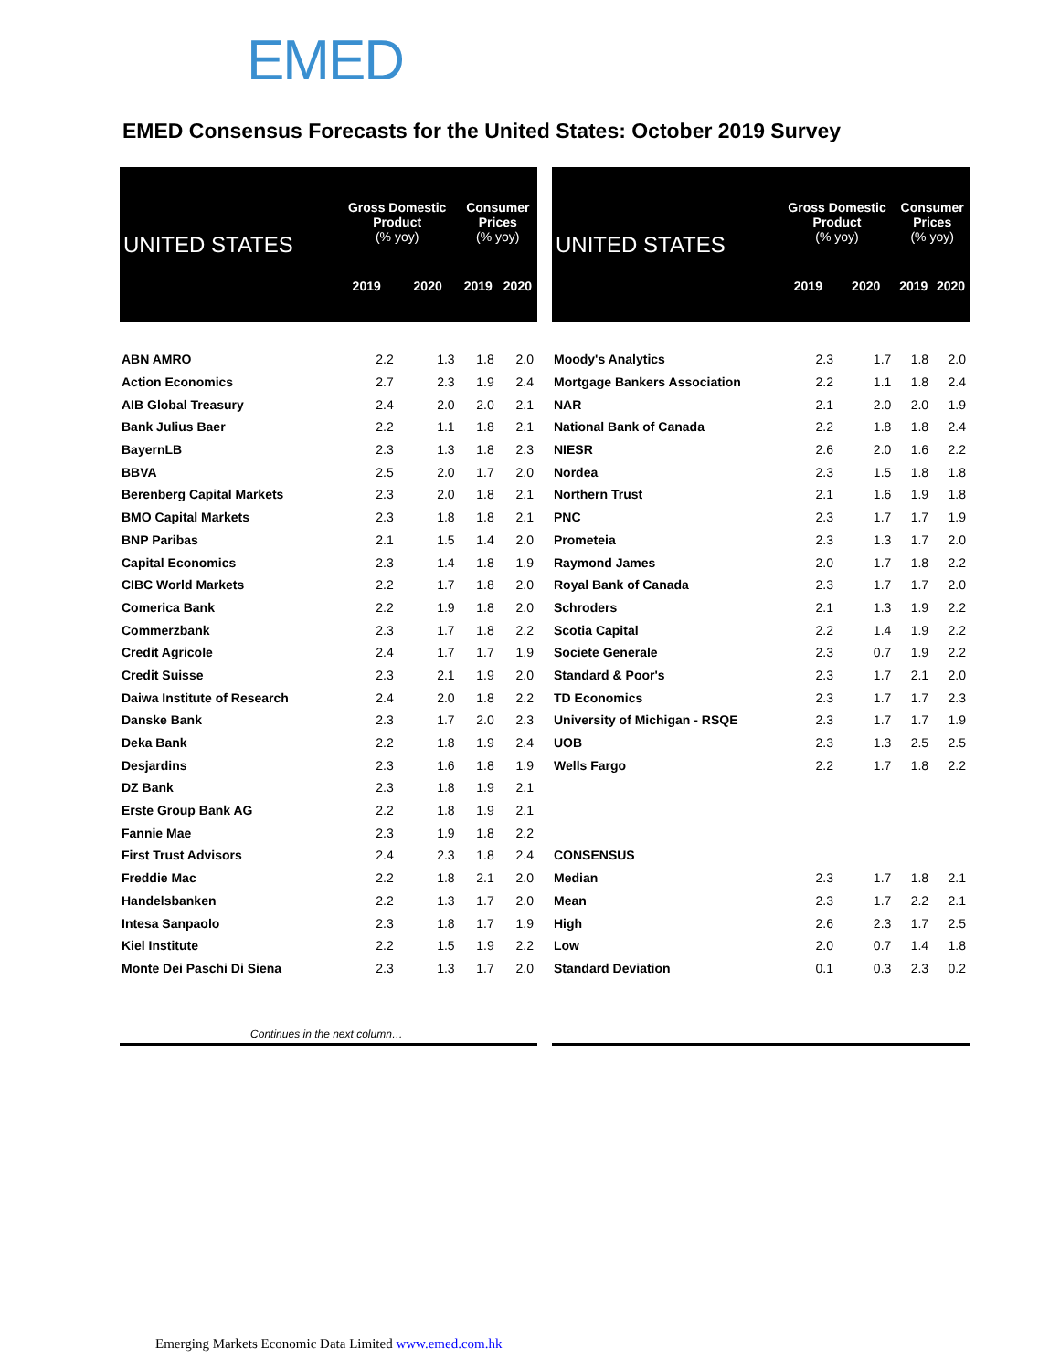EMED
EMED Consensus Forecasts for the United States: October 2019 Survey
| UNITED STATES | Gross Domestic Product (% yoy) | | Consumer Prices (% yoy) | |
| --- | --- | --- | --- | --- |
| | 2019 | 2020 | 2019 | 2020 |
| ABN AMRO | 2.2 | 1.3 | 1.8 | 2.0 |
| Action Economics | 2.7 | 2.3 | 1.9 | 2.4 |
| AIB Global Treasury | 2.4 | 2.0 | 2.0 | 2.1 |
| Bank Julius Baer | 2.2 | 1.1 | 1.8 | 2.1 |
| BayernLB | 2.3 | 1.3 | 1.8 | 2.3 |
| BBVA | 2.5 | 2.0 | 1.7 | 2.0 |
| Berenberg Capital Markets | 2.3 | 2.0 | 1.8 | 2.1 |
| BMO Capital Markets | 2.3 | 1.8 | 1.8 | 2.1 |
| BNP Paribas | 2.1 | 1.5 | 1.4 | 2.0 |
| Capital Economics | 2.3 | 1.4 | 1.8 | 1.9 |
| CIBC World Markets | 2.2 | 1.7 | 1.8 | 2.0 |
| Comerica Bank | 2.2 | 1.9 | 1.8 | 2.0 |
| Commerzbank | 2.3 | 1.7 | 1.8 | 2.2 |
| Credit Agricole | 2.4 | 1.7 | 1.7 | 1.9 |
| Credit Suisse | 2.3 | 2.1 | 1.9 | 2.0 |
| Daiwa Institute of Research | 2.4 | 2.0 | 1.8 | 2.2 |
| Danske Bank | 2.3 | 1.7 | 2.0 | 2.3 |
| Deka Bank | 2.2 | 1.8 | 1.9 | 2.4 |
| Desjardins | 2.3 | 1.6 | 1.8 | 1.9 |
| DZ Bank | 2.3 | 1.8 | 1.9 | 2.1 |
| Erste Group Bank AG | 2.2 | 1.8 | 1.9 | 2.1 |
| Fannie Mae | 2.3 | 1.9 | 1.8 | 2.2 |
| First Trust Advisors | 2.4 | 2.3 | 1.8 | 2.4 |
| Freddie Mac | 2.2 | 1.8 | 2.1 | 2.0 |
| Handelsbanken | 2.2 | 1.3 | 1.7 | 2.0 |
| Intesa Sanpaolo | 2.3 | 1.8 | 1.7 | 1.9 |
| Kiel Institute | 2.2 | 1.5 | 1.9 | 2.2 |
| Monte Dei Paschi Di Siena | 2.3 | 1.3 | 1.7 | 2.0 |
| Continues in the next column… | | | | |
| UNITED STATES | Gross Domestic Product (% yoy) | | Consumer Prices (% yoy) | |
| --- | --- | --- | --- | --- |
| | 2019 | 2020 | 2019 | 2020 |
| Moody's Analytics | 2.3 | 1.7 | 1.8 | 2.0 |
| Mortgage Bankers Association | 2.2 | 1.1 | 1.8 | 2.4 |
| NAR | 2.1 | 2.0 | 2.0 | 1.9 |
| National Bank of Canada | 2.2 | 1.8 | 1.8 | 2.4 |
| NIESR | 2.6 | 2.0 | 1.6 | 2.2 |
| Nordea | 2.3 | 1.5 | 1.8 | 1.8 |
| Northern Trust | 2.1 | 1.6 | 1.9 | 1.8 |
| PNC | 2.3 | 1.7 | 1.7 | 1.9 |
| Prometeia | 2.3 | 1.3 | 1.7 | 2.0 |
| Raymond James | 2.0 | 1.7 | 1.8 | 2.2 |
| Royal Bank of Canada | 2.3 | 1.7 | 1.7 | 2.0 |
| Schroders | 2.1 | 1.3 | 1.9 | 2.2 |
| Scotia Capital | 2.2 | 1.4 | 1.9 | 2.2 |
| Societe Generale | 2.3 | 0.7 | 1.9 | 2.2 |
| Standard & Poor's | 2.3 | 1.7 | 2.1 | 2.0 |
| TD Economics | 2.3 | 1.7 | 1.7 | 2.3 |
| University of Michigan - RSQE | 2.3 | 1.7 | 1.7 | 1.9 |
| UOB | 2.3 | 1.3 | 2.5 | 2.5 |
| Wells Fargo | 2.2 | 1.7 | 1.8 | 2.2 |
| CONSENSUS | | | | |
| Median | 2.3 | 1.7 | 1.8 | 2.1 |
| Mean | 2.3 | 1.7 | 2.2 | 2.1 |
| High | 2.6 | 2.3 | 1.7 | 2.5 |
| Low | 2.0 | 0.7 | 1.4 | 1.8 |
| Standard Deviation | 0.1 | 0.3 | 2.3 | 0.2 |
Emerging Markets Economic Data Limited www.emed.com.hk